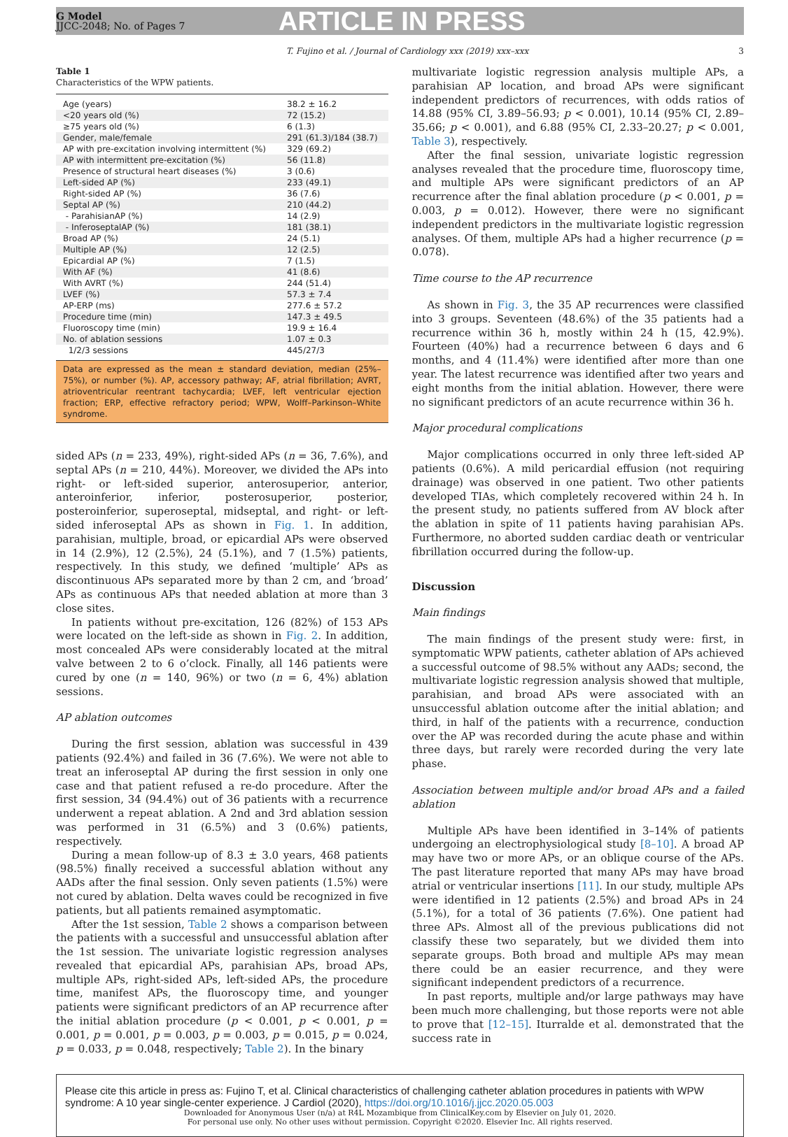G Model
JJCC-2048; No. of Pages 7
ARTICLE IN PRESS
T. Fujino et al. / Journal of Cardiology xxx (2019) xxx–xxx 3
Table 1
Characteristics of the WPW patients.
| Age (years) | 38.2 ± 16.2 |
| <20 years old (%) | 72 (15.2) |
| ≥75 years old (%) | 6 (1.3) |
| Gender, male/female | 291 (61.3)/184 (38.7) |
| AP with pre-excitation involving intermittent (%) | 329 (69.2) |
| AP with intermittent pre-excitation (%) | 56 (11.8) |
| Presence of structural heart diseases (%) | 3 (0.6) |
| Left-sided AP (%) | 233 (49.1) |
| Right-sided AP (%) | 36 (7.6) |
| Septal AP (%) | 210 (44.2) |
| - ParahisianAP (%) | 14 (2.9) |
| - InferoseptalAP (%) | 181 (38.1) |
| Broad AP (%) | 24 (5.1) |
| Multiple AP (%) | 12 (2.5) |
| Epicardial AP (%) | 7 (1.5) |
| With AF (%) | 41 (8.6) |
| With AVRT (%) | 244 (51.4) |
| LVEF (%) | 57.3 ± 7.4 |
| AP-ERP (ms) | 277.6 ± 57.2 |
| Procedure time (min) | 147.3 ± 49.5 |
| Fluoroscopy time (min) | 19.9 ± 16.4 |
| No. of ablation sessions | 1.07 ± 0.3 |
| 1/2/3 sessions | 445/27/3 |
Data are expressed as the mean ± standard deviation, median (25%–75%), or number (%). AP, accessory pathway; AF, atrial fibrillation; AVRT, atrioventricular reentrant tachycardia; LVEF, left ventricular ejection fraction; ERP, effective refractory period; WPW, Wolff–Parkinson–White syndrome.
sided APs (n = 233, 49%), right-sided APs (n = 36, 7.6%), and septal APs (n = 210, 44%). Moreover, we divided the APs into right- or left-sided superior, anterosuperior, anterior, anteroinferior, inferior, posterosuperior, posterior, posteroinferior, superoseptal, midseptal, and right- or left-sided inferoseptal APs as shown in Fig. 1. In addition, parahisian, multiple, broad, or epicardial APs were observed in 14 (2.9%), 12 (2.5%), 24 (5.1%), and 7 (1.5%) patients, respectively. In this study, we defined ‘multiple’ APs as discontinuous APs separated more by than 2 cm, and ‘broad’ APs as continuous APs that needed ablation at more than 3 close sites.
In patients without pre-excitation, 126 (82%) of 153 APs were located on the left-side as shown in Fig. 2. In addition, most concealed APs were considerably located at the mitral valve between 2 to 6 o’clock. Finally, all 146 patients were cured by one (n = 140, 96%) or two (n = 6, 4%) ablation sessions.
AP ablation outcomes
During the first session, ablation was successful in 439 patients (92.4%) and failed in 36 (7.6%). We were not able to treat an inferoseptal AP during the first session in only one case and that patient refused a re-do procedure. After the first session, 34 (94.4%) out of 36 patients with a recurrence underwent a repeat ablation. A 2nd and 3rd ablation session was performed in 31 (6.5%) and 3 (0.6%) patients, respectively.
During a mean follow-up of 8.3 ± 3.0 years, 468 patients (98.5%) finally received a successful ablation without any AADs after the final session. Only seven patients (1.5%) were not cured by ablation. Delta waves could be recognized in five patients, but all patients remained asymptomatic.
After the 1st session, Table 2 shows a comparison between the patients with a successful and unsuccessful ablation after the 1st session. The univariate logistic regression analyses revealed that epicardial APs, parahisian APs, broad APs, multiple APs, right-sided APs, left-sided APs, the procedure time, manifest APs, the fluoroscopy time, and younger patients were significant predictors of an AP recurrence after the initial ablation procedure (p < 0.001, p < 0.001, p = 0.001, p = 0.001, p = 0.003, p = 0.003, p = 0.015, p = 0.024, p = 0.033, p = 0.048, respectively; Table 2). In the binary
multivariate logistic regression analysis multiple APs, a parahisian AP location, and broad APs were significant independent predictors of recurrences, with odds ratios of 14.88 (95% CI, 3.89–56.93; p < 0.001), 10.14 (95% CI, 2.89–35.66; p < 0.001), and 6.88 (95% CI, 2.33–20.27; p < 0.001, Table 3), respectively.
After the final session, univariate logistic regression analyses revealed that the procedure time, fluoroscopy time, and multiple APs were significant predictors of an AP recurrence after the final ablation procedure (p < 0.001, p = 0.003, p = 0.012). However, there were no significant independent predictors in the multivariate logistic regression analyses. Of them, multiple APs had a higher recurrence (p = 0.078).
Time course to the AP recurrence
As shown in Fig. 3, the 35 AP recurrences were classified into 3 groups. Seventeen (48.6%) of the 35 patients had a recurrence within 36 h, mostly within 24 h (15, 42.9%). Fourteen (40%) had a recurrence between 6 days and 6 months, and 4 (11.4%) were identified after more than one year. The latest recurrence was identified after two years and eight months from the initial ablation. However, there were no significant predictors of an acute recurrence within 36 h.
Major procedural complications
Major complications occurred in only three left-sided AP patients (0.6%). A mild pericardial effusion (not requiring drainage) was observed in one patient. Two other patients developed TIAs, which completely recovered within 24 h. In the present study, no patients suffered from AV block after the ablation in spite of 11 patients having parahisian APs. Furthermore, no aborted sudden cardiac death or ventricular fibrillation occurred during the follow-up.
Discussion
Main findings
The main findings of the present study were: first, in symptomatic WPW patients, catheter ablation of APs achieved a successful outcome of 98.5% without any AADs; second, the multivariate logistic regression analysis showed that multiple, parahisian, and broad APs were associated with an unsuccessful ablation outcome after the initial ablation; and third, in half of the patients with a recurrence, conduction over the AP was recorded during the acute phase and within three days, but rarely were recorded during the very late phase.
Association between multiple and/or broad APs and a failed ablation
Multiple APs have been identified in 3–14% of patients undergoing an electrophysiological study [8–10]. A broad AP may have two or more APs, or an oblique course of the APs. The past literature reported that many APs may have broad atrial or ventricular insertions [11]. In our study, multiple APs were identified in 12 patients (2.5%) and broad APs in 24 (5.1%), for a total of 36 patients (7.6%). One patient had three APs. Almost all of the previous publications did not classify these two separately, but we divided them into separate groups. Both broad and multiple APs may mean there could be an easier recurrence, and they were significant independent predictors of a recurrence.
In past reports, multiple and/or large pathways may have been much more challenging, but those reports were not able to prove that [12–15]. Iturralde et al. demonstrated that the success rate in
Please cite this article in press as: Fujino T, et al. Clinical characteristics of challenging catheter ablation procedures in patients with WPW syndrome: A 10 year single-center experience. J Cardiol (2020), https://doi.org/10.1016/j.jjcc.2020.05.003
Downloaded for Anonymous User (n/a) at R4L Mozambique from ClinicalKey.com by Elsevier on July 01, 2020.
For personal use only. No other uses without permission. Copyright ©2020. Elsevier Inc. All rights reserved.